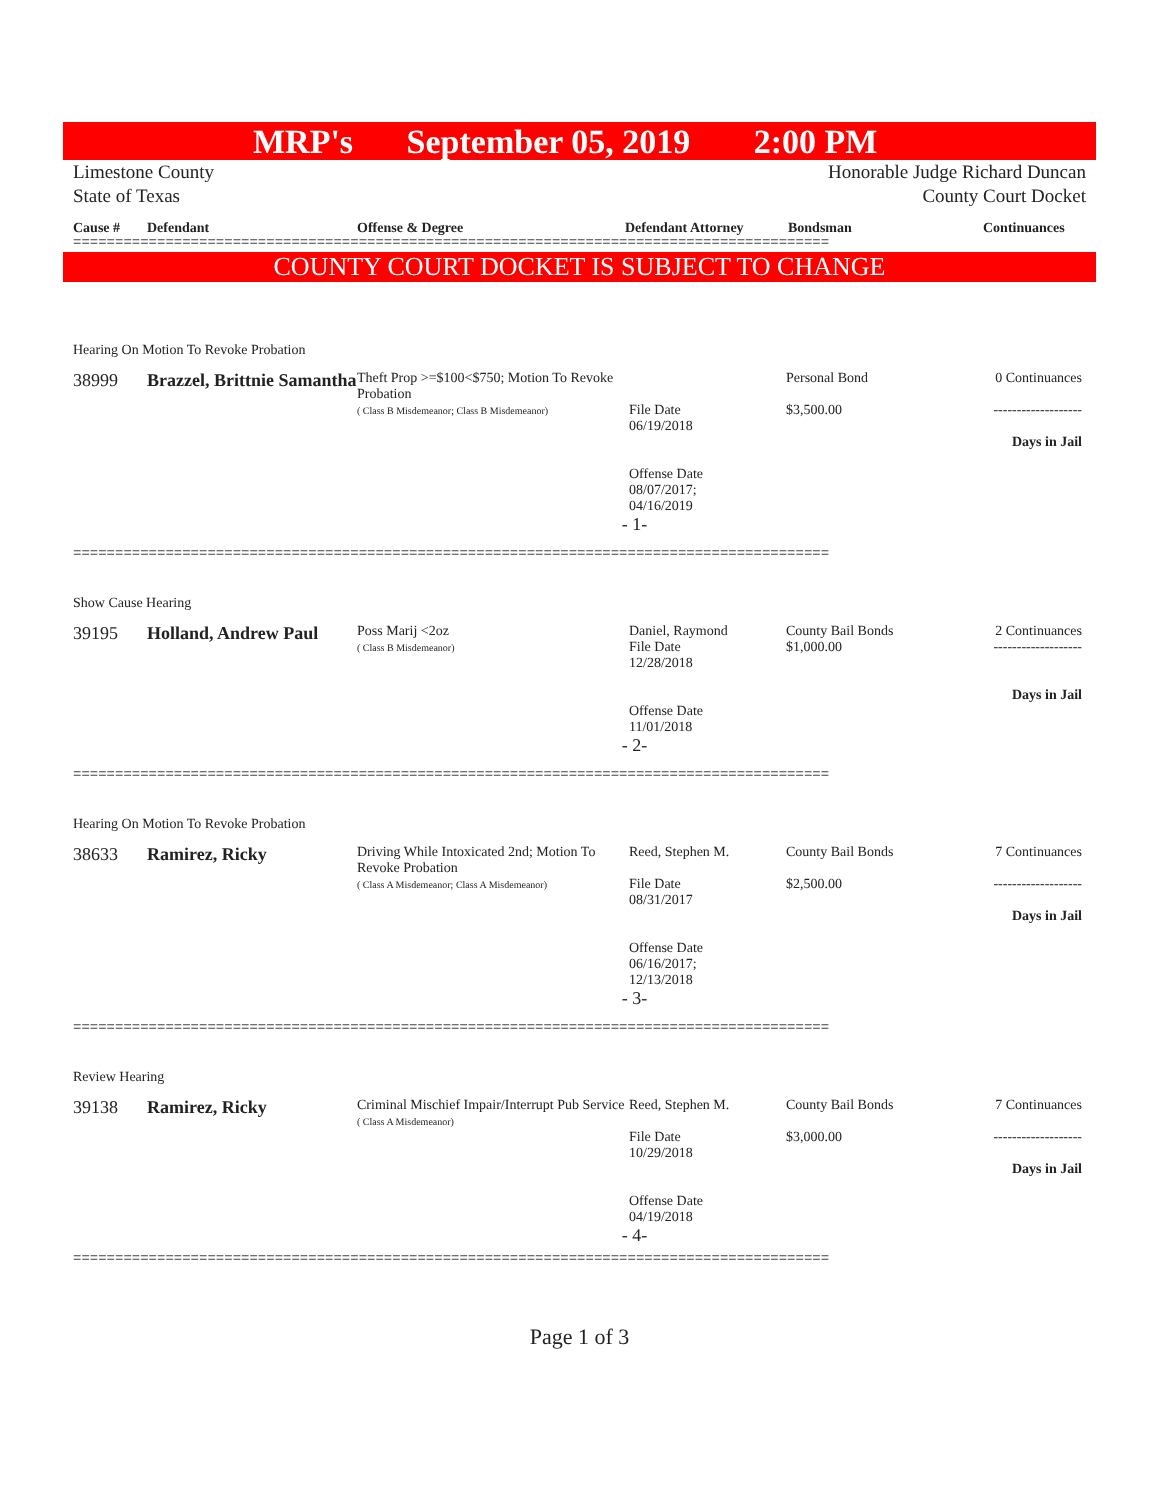MRP's September 05, 2019 2:00 PM
Limestone County
State of Texas
Honorable Judge Richard Duncan
County Court Docket
Cause # Defendant Offense & Degree Defendant Attorney Bondsman Continuances
==========================================================================================
COUNTY COURT DOCKET IS SUBJECT TO CHANGE
Hearing On Motion To Revoke Probation
38999 Brazzel, Brittnie Samantha
Theft Prop >=$100<$750; Motion To Revoke Probation
( Class B Misdemeanor; Class B Misdemeanor)
File Date
06/19/2018
Offense Date
08/07/2017;
04/16/2019
Personal Bond
$3,500.00
0 Continuances
-------------------
Days in Jail
- 1-
==========================================================================================
Show Cause Hearing
39195 Holland, Andrew Paul
Poss Marij <2oz
( Class B Misdemeanor)
Daniel, Raymond
File Date
12/28/2018
Offense Date
11/01/2018
County Bail Bonds
$1,000.00
2 Continuances
-------------------
Days in Jail
- 2-
==========================================================================================
Hearing On Motion To Revoke Probation
38633 Ramirez, Ricky
Driving While Intoxicated 2nd; Motion To Revoke Probation
( Class A Misdemeanor; Class A Misdemeanor)
Reed, Stephen M.
File Date
08/31/2017
Offense Date
06/16/2017;
12/13/2018
County Bail Bonds
$2,500.00
7 Continuances
-------------------
Days in Jail
- 3-
==========================================================================================
Review Hearing
39138 Ramirez, Ricky
Criminal Mischief Impair/Interrupt Pub Service
( Class A Misdemeanor)
Reed, Stephen M.
File Date
10/29/2018
Offense Date
04/19/2018
County Bail Bonds
$3,000.00
7 Continuances
-------------------
Days in Jail
- 4-
==========================================================================================
Page 1 of 3